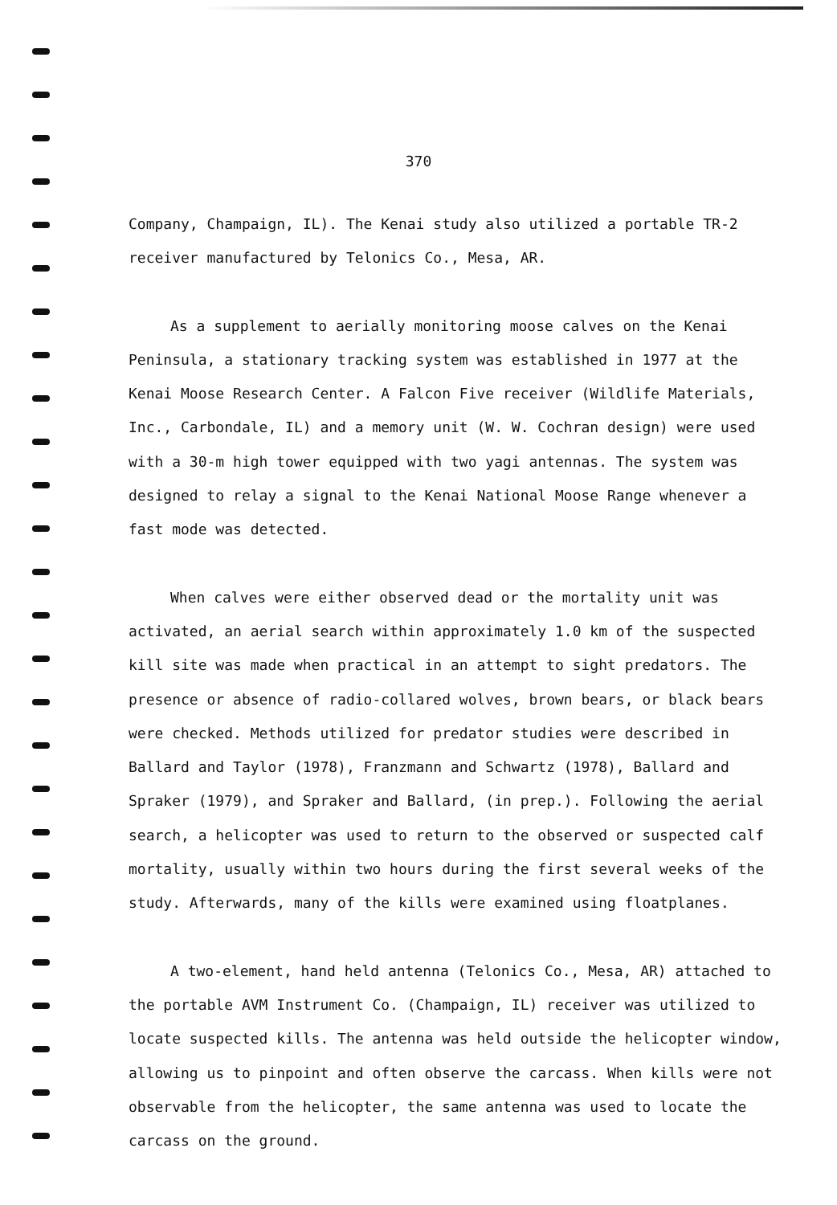370
Company, Champaign, IL). The Kenai study also utilized a portable TR-2 receiver manufactured by Telonics Co., Mesa, AR.
As a supplement to aerially monitoring moose calves on the Kenai Peninsula, a stationary tracking system was established in 1977 at the Kenai Moose Research Center. A Falcon Five receiver (Wildlife Materials, Inc., Carbondale, IL) and a memory unit (W. W. Cochran design) were used with a 30-m high tower equipped with two yagi antennas. The system was designed to relay a signal to the Kenai National Moose Range whenever a fast mode was detected.
When calves were either observed dead or the mortality unit was activated, an aerial search within approximately 1.0 km of the suspected kill site was made when practical in an attempt to sight predators. The presence or absence of radio-collared wolves, brown bears, or black bears were checked. Methods utilized for predator studies were described in Ballard and Taylor (1978), Franzmann and Schwartz (1978), Ballard and Spraker (1979), and Spraker and Ballard, (in prep.). Following the aerial search, a helicopter was used to return to the observed or suspected calf mortality, usually within two hours during the first several weeks of the study. Afterwards, many of the kills were examined using floatplanes.
A two-element, hand held antenna (Telonics Co., Mesa, AR) attached to the portable AVM Instrument Co. (Champaign, IL) receiver was utilized to locate suspected kills. The antenna was held outside the helicopter window, allowing us to pinpoint and often observe the carcass. When kills were not observable from the helicopter, the same antenna was used to locate the carcass on the ground.